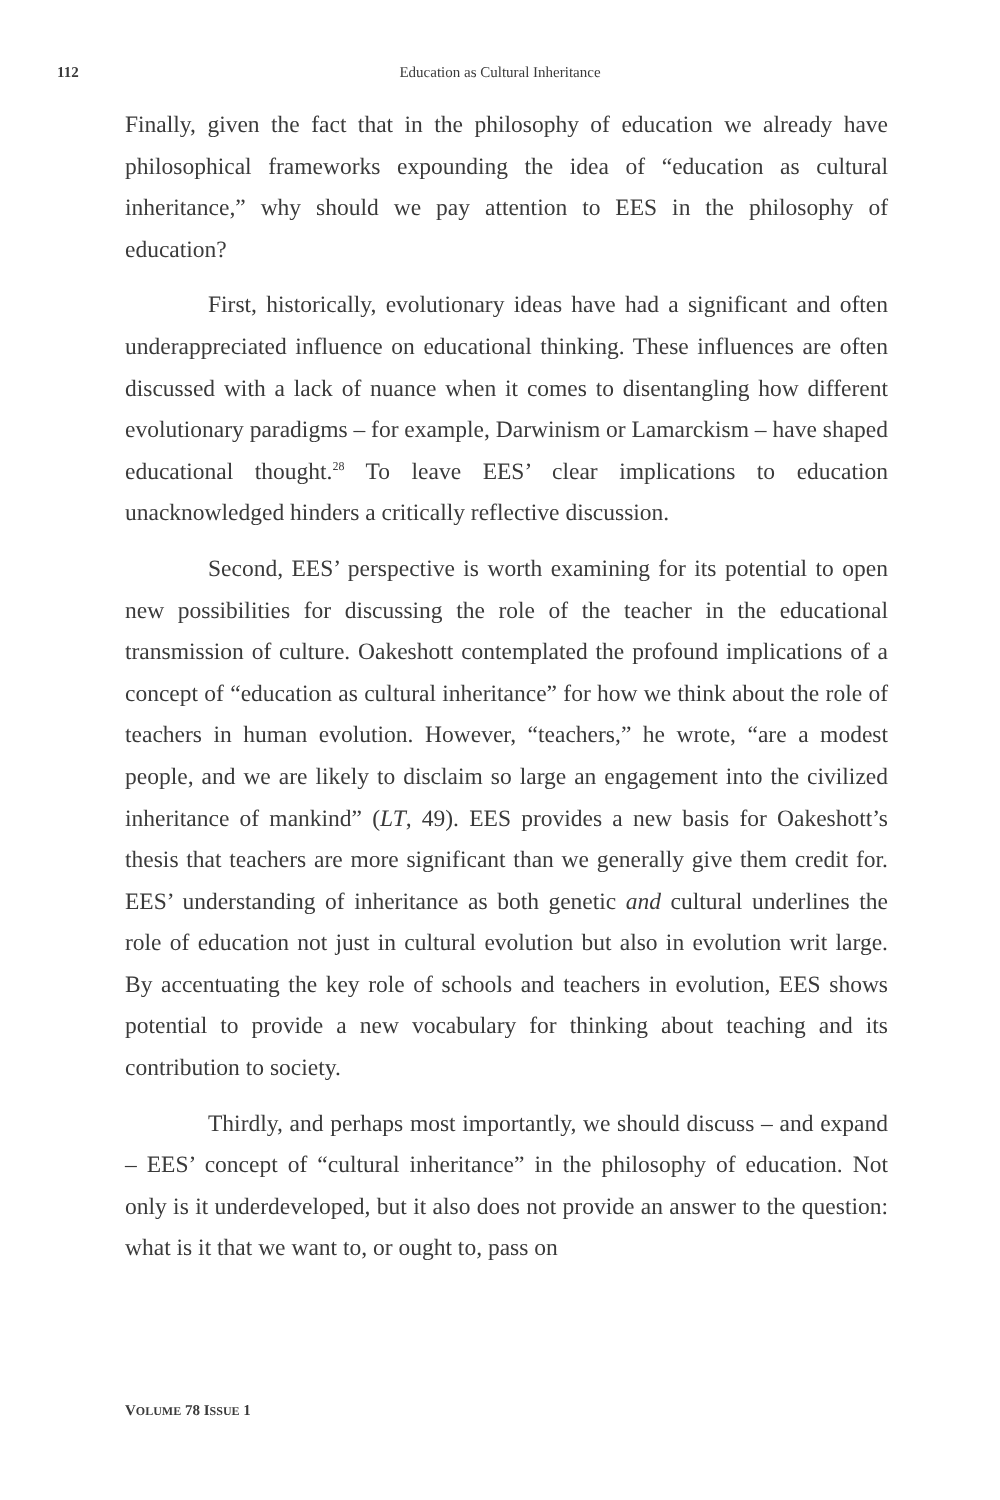112
Education as Cultural Inheritance
Finally, given the fact that in the philosophy of education we already have philosophical frameworks expounding the idea of “education as cultural inheritance,” why should we pay attention to EES in the philosophy of education?
First, historically, evolutionary ideas have had a significant and often underappreciated influence on educational thinking. These influences are often discussed with a lack of nuance when it comes to disentangling how different evolutionary paradigms – for example, Darwinism or Lamarckism – have shaped educational thought.<sup>28</sup> To leave EES’ clear implications to education unacknowledged hinders a critically reflective discussion.
Second, EES’ perspective is worth examining for its potential to open new possibilities for discussing the role of the teacher in the educational transmission of culture. Oakeshott contemplated the profound implications of a concept of “education as cultural inheritance” for how we think about the role of teachers in human evolution. However, “teachers,” he wrote, “are a modest people, and we are likely to disclaim so large an engagement into the civilized inheritance of mankind” (LT, 49). EES provides a new basis for Oakeshott’s thesis that teachers are more significant than we generally give them credit for. EES’ understanding of inheritance as both genetic and cultural underlines the role of education not just in cultural evolution but also in evolution writ large. By accentuating the key role of schools and teachers in evolution, EES shows potential to provide a new vocabulary for thinking about teaching and its contribution to society.
Thirdly, and perhaps most importantly, we should discuss – and expand – EES’ concept of “cultural inheritance” in the philosophy of education. Not only is it underdeveloped, but it also does not provide an answer to the question: what is it that we want to, or ought to, pass on
VOLUME 78 ISSUE 1